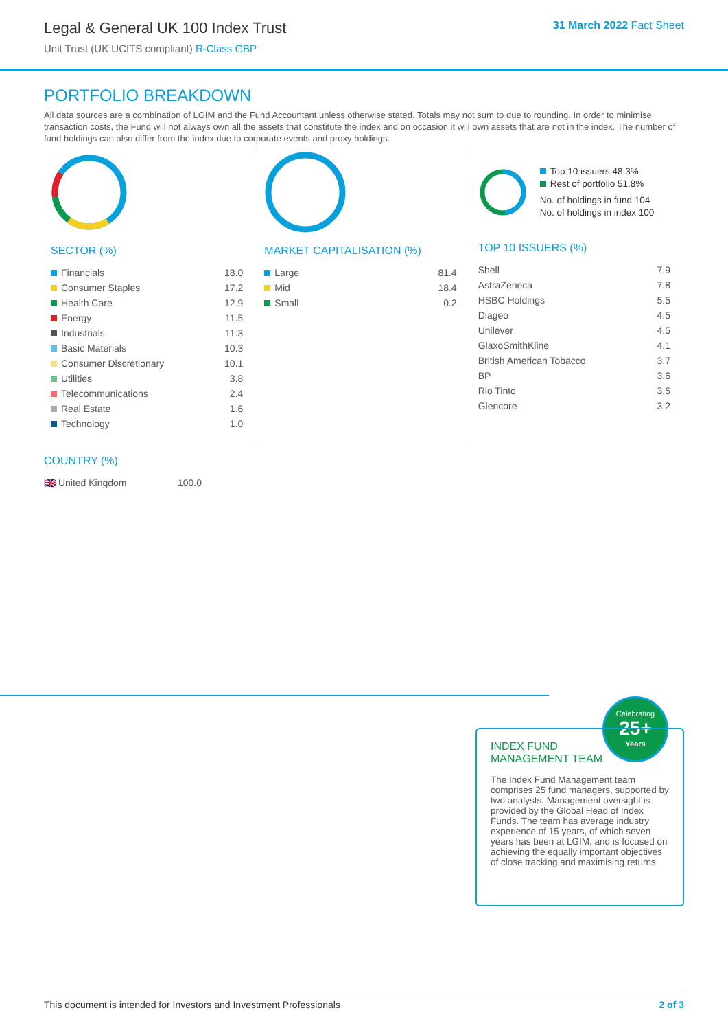Legal & General UK 100 Index Trust
Unit Trust (UK UCITS compliant) R-Class GBP
31 March 2022 Fact Sheet
PORTFOLIO BREAKDOWN
All data sources are a combination of LGIM and the Fund Accountant unless otherwise stated. Totals may not sum to due to rounding. In order to minimise transaction costs, the Fund will not always own all the assets that constitute the index and on occasion it will own assets that are not in the index. The number of fund holdings can also differ from the index due to corporate events and proxy holdings.
SECTOR (%)
| Financials | 18.0 |
| Consumer Staples | 17.2 |
| Health Care | 12.9 |
| Energy | 11.5 |
| Industrials | 11.3 |
| Basic Materials | 10.3 |
| Consumer Discretionary | 10.1 |
| Utilities | 3.8 |
| Telecommunications | 2.4 |
| Real Estate | 1.6 |
| Technology | 1.0 |
MARKET CAPITALISATION (%)
| Large | 81.4 |
| Mid | 18.4 |
| Small | 0.2 |
Top 10 issuers 48.3%
Rest of portfolio 51.8%
No. of holdings in fund 104
No. of holdings in index 100
TOP 10 ISSUERS (%)
| Shell | 7.9 |
| AstraZeneca | 7.8 |
| HSBC Holdings | 5.5 |
| Diageo | 4.5 |
| Unilever | 4.5 |
| GlaxoSmithKline | 4.1 |
| British American Tobacco | 3.7 |
| BP | 3.6 |
| Rio Tinto | 3.5 |
| Glencore | 3.2 |
COUNTRY (%)
| 🇬🇧 United Kingdom | 100.0 |
Celebrating
25+
Years
INDEX FUND
MANAGEMENT TEAM
The Index Fund Management team comprises 25 fund managers, supported by two analysts. Management oversight is provided by the Global Head of Index Funds. The team has average industry experience of 15 years, of which seven years has been at LGIM, and is focused on achieving the equally important objectives of close tracking and maximising returns.
This document is intended for Investors and Investment Professionals 2 of 3